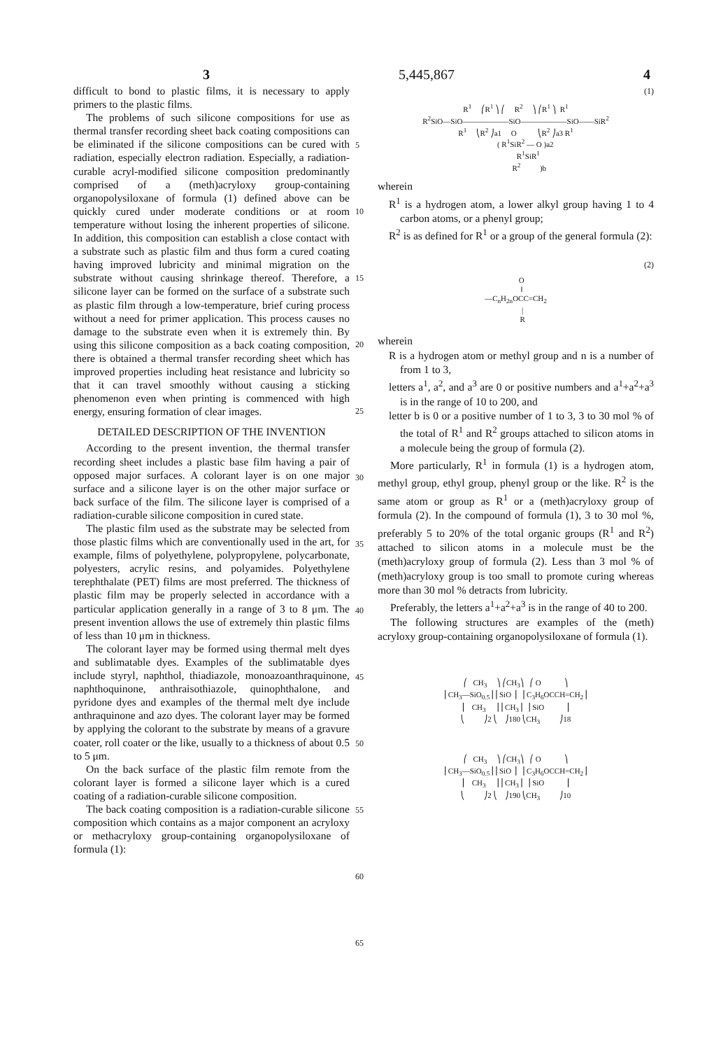3 5,445,867 4
difficult to bond to plastic films, it is necessary to apply primers to the plastic films.
The problems of such silicone compositions for use as thermal transfer recording sheet back coating compositions can be eliminated if the silicone compositions can be cured with radiation, especially electron radiation. Especially, a radiation-curable acryl-modified silicone composition predominantly comprised of a (meth)acryloxy group-containing organopolysiloxane of formula (1) defined above can be quickly cured under moderate conditions or at room temperature without losing the inherent properties of silicone. In addition, this composition can establish a close contact with a substrate such as plastic film and thus form a cured coating having improved lubricity and minimal migration on the substrate without causing shrinkage thereof. Therefore, a silicone layer can be formed on the surface of a substrate such as plastic film through a low-temperature, brief curing process without a need for primer application. This process causes no damage to the substrate even when it is extremely thin. By using this silicone composition as a back coating composition, there is obtained a thermal transfer recording sheet which has improved properties including heat resistance and lubricity so that it can travel smoothly without causing a sticking phenomenon even when printing is commenced with high energy, ensuring formation of clear images.
DETAILED DESCRIPTION OF THE INVENTION
According to the present invention, the thermal transfer recording sheet includes a plastic base film having a pair of opposed major surfaces. A colorant layer is on one major surface and a silicone layer is on the other major surface or back surface of the film. The silicone layer is comprised of a radiation-curable silicone composition in cured state.
The plastic film used as the substrate may be selected from those plastic films which are conventionally used in the art, for example, films of polyethylene, polypropylene, polycarbonate, polyesters, acrylic resins, and polyamides. Polyethylene terephthalate (PET) films are most preferred. The thickness of plastic film may be properly selected in accordance with a particular application generally in a range of 3 to 8 μm. The present invention allows the use of extremely thin plastic films of less than 10 μm in thickness.
The colorant layer may be formed using thermal melt dyes and sublimatable dyes. Examples of the sublimatable dyes include styryl, naphthol, thiadiazole, monoazoanthraquinone, naphthoquinone, anthraisothiazole, quinophthalone, and pyridone dyes and examples of the thermal melt dye include anthraquinone and azo dyes. The colorant layer may be formed by applying the colorant to the substrate by means of a gravure coater, roll coater or the like, usually to a thickness of about 0.5 to 5 μm.
On the back surface of the plastic film remote from the colorant layer is formed a silicone layer which is a cured coating of a radiation-curable silicone composition.
The back coating composition is a radiation-curable silicone composition which contains as a major component an acryloxy or methacryloxy group-containing organopolysiloxane of formula (1):
5
10
15
20
25
30
35
40
45
50
55
60
65
(1)
R<sup>1</sup> ⎛R<sup>1</sup> ⎞ ⎛ R<sup>2</sup> ⎞ ⎛R<sup>1</sup> ⎞ R<sup>1</sup> R<sup>2</sup>SiO—SiO——————SiO——————SiO——SiR<sup>2</sup> R<sup>1</sup> ⎝R<sup>2</sup> ⎠a1 O ⎝R<sup>2</sup> ⎠a3 R<sup>1</sup> ( R<sup>1</sup>SiR<sup>2</sup> — O )a2 R<sup>1</sup>SiR<sup>1</sup> R<sup>2</sup> )b
wherein
R<sup>1</sup> is a hydrogen atom, a lower alkyl group having 1 to 4 carbon atoms, or a phenyl group;
R<sup>2</sup> is as defined for R<sup>1</sup> or a group of the general formula (2):
(2)
O ‖ —C<sub>n</sub>H<sub>2n</sub>OCC=CH<sub>2</sub> | R
wherein
R is a hydrogen atom or methyl group and n is a number of from 1 to 3,
letters a<sup>1</sup>, a<sup>2</sup>, and a<sup>3</sup> are 0 or positive numbers and a<sup>1</sup>+a<sup>2</sup>+a<sup>3</sup> is in the range of 10 to 200, and
letter b is 0 or a positive number of 1 to 3, 3 to 30 mol % of the total of R<sup>1</sup> and R<sup>2</sup> groups attached to silicon atoms in a molecule being the group of formula (2).
More particularly, R<sup>1</sup> in formula (1) is a hydrogen atom, methyl group, ethyl group, phenyl group or the like. R<sup>2</sup> is the same atom or group as R<sup>1</sup> or a (meth)acryloxy group of formula (2). In the compound of formula (1), 3 to 30 mol %, preferably 5 to 20% of the total organic groups (R<sup>1</sup> and R<sup>2</sup>) attached to silicon atoms in a molecule must be the (meth)acryloxy group of formula (2). Less than 3 mol % of (meth)acryloxy group is too small to promote curing whereas more than 30 mol % detracts from lubricity.
Preferably, the letters a<sup>1</sup>+a<sup>2</sup>+a<sup>3</sup> is in the range of 40 to 200.
The following structures are examples of the (meth) acryloxy group-containing organopolysiloxane of formula (1).
⎛ CH<sub>3</sub> ⎞ ⎛CH<sub>3</sub>⎞ ⎛ O ⎞ ⎜CH<sub>3</sub>—SiO<sub>0.5</sub>⎟ ⎜SiO ⎟ ⎜C<sub>3</sub>H<sub>6</sub>OCCH=CH<sub>2</sub>⎟ ⎜ CH<sub>3</sub> ⎟ ⎜CH<sub>3</sub>⎟ ⎜SiO ⎟ ⎝ ⎠2 ⎝ ⎠180 ⎝CH<sub>3</sub> ⎠18
⎛ CH<sub>3</sub> ⎞ ⎛CH<sub>3</sub>⎞ ⎛ O ⎞ ⎜CH<sub>3</sub>—SiO<sub>0.5</sub>⎟ ⎜SiO ⎟ ⎜C<sub>3</sub>H<sub>6</sub>OCCH=CH<sub>2</sub>⎟ ⎜ CH<sub>3</sub> ⎟ ⎜CH<sub>3</sub>⎟ ⎜SiO ⎟ ⎝ ⎠2 ⎝ ⎠190 ⎝CH<sub>3</sub> ⎠10